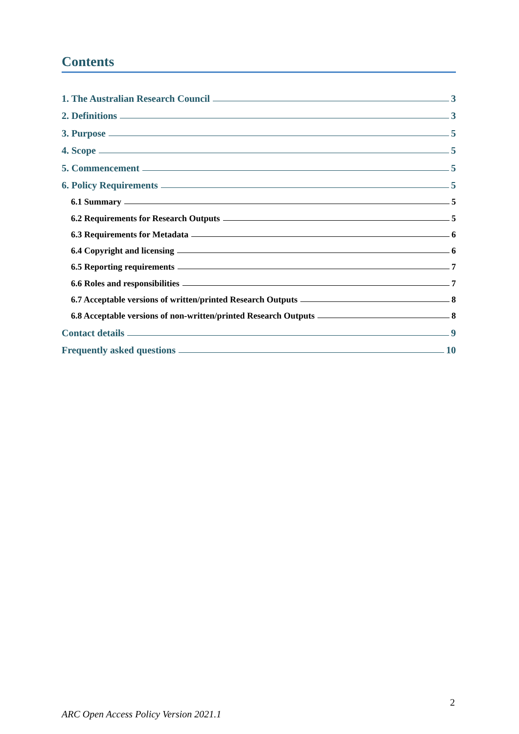Contents
1. The Australian Research Council 3
2. Definitions 3
3. Purpose 5
4. Scope 5
5. Commencement 5
6. Policy Requirements 5
6.1 Summary 5
6.2 Requirements for Research Outputs 5
6.3 Requirements for Metadata 6
6.4 Copyright and licensing 6
6.5 Reporting requirements 7
6.6 Roles and responsibilities 7
6.7 Acceptable versions of written/printed Research Outputs 8
6.8 Acceptable versions of non-written/printed Research Outputs 8
Contact details 9
Frequently asked questions 10
2
ARC Open Access Policy Version 2021.1